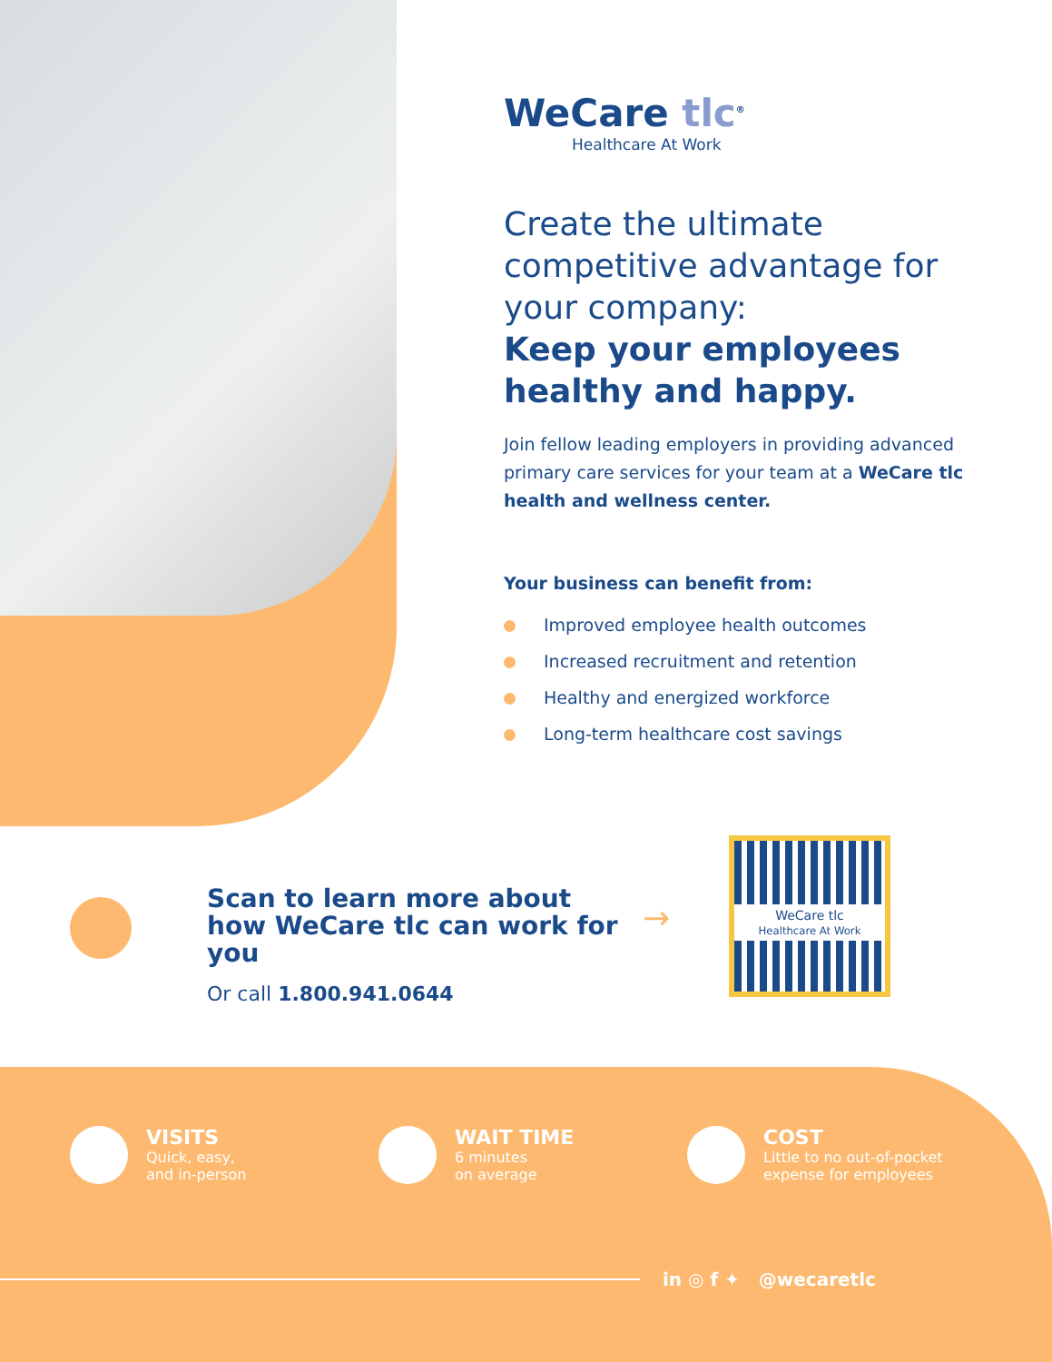WeCare tlc<sup>®</sup>
Healthcare At Work
Create the ultimate competitive advantage for your company:
Keep your employees healthy and happy.
Join fellow leading employers in providing advanced primary care services for your team at a WeCare tlc health and wellness center.
Your business can benefit from:
Improved employee health outcomes
Increased recruitment and retention
Healthy and energized workforce
Long-term healthcare cost savings
Scan to learn more about how WeCare tlc can work for you
Or call 1.800.941.0644
→
WeCare tlc
Healthcare At Work
VISITS
Quick, easy,
and in-person
WAIT TIME
6 minutes
on average
COST
Little to no out-of-pocket expense for employees
in ◎ f ✦ @wecaretlc